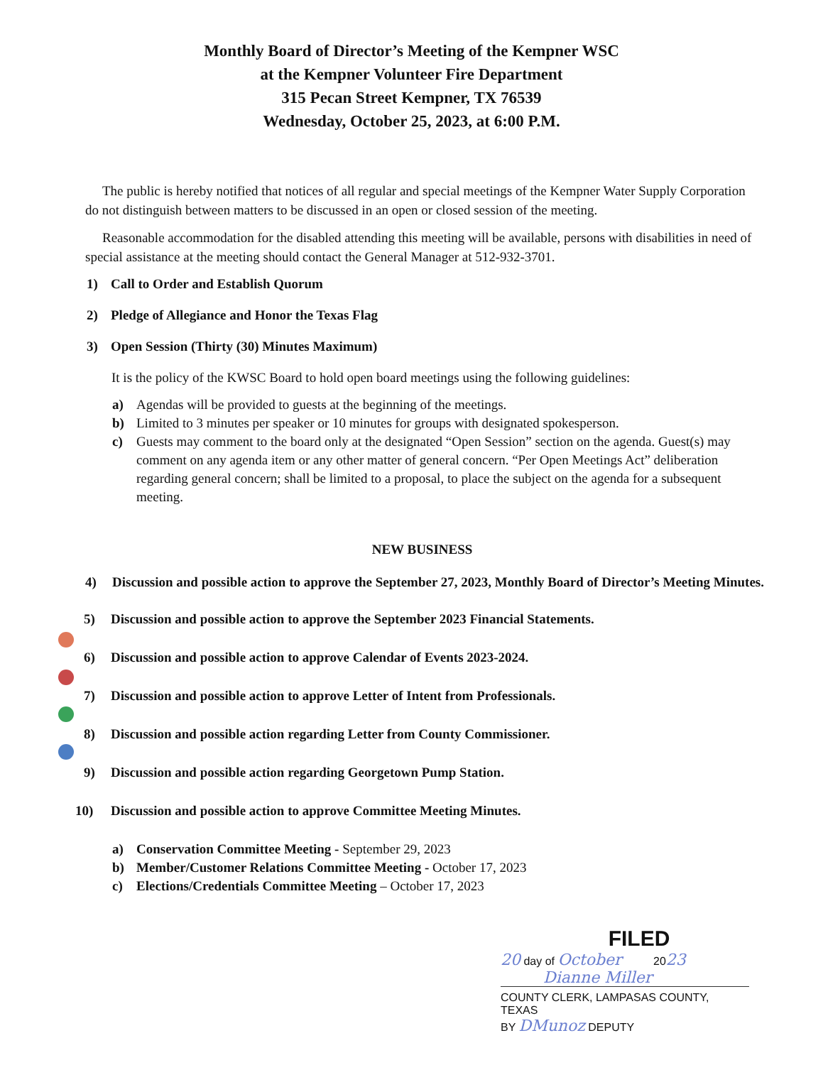Monthly Board of Director’s Meeting of the Kempner WSC
at the Kempner Volunteer Fire Department
315 Pecan Street Kempner, TX 76539
Wednesday, October 25, 2023, at 6:00 P.M.
The public is hereby notified that notices of all regular and special meetings of the Kempner Water Supply Corporation do not distinguish between matters to be discussed in an open or closed session of the meeting.
Reasonable accommodation for the disabled attending this meeting will be available, persons with disabilities in need of special assistance at the meeting should contact the General Manager at 512-932-3701.
1) Call to Order and Establish Quorum
2) Pledge of Allegiance and Honor the Texas Flag
3) Open Session (Thirty (30) Minutes Maximum)
It is the policy of the KWSC Board to hold open board meetings using the following guidelines:
a) Agendas will be provided to guests at the beginning of the meetings.
b) Limited to 3 minutes per speaker or 10 minutes for groups with designated spokesperson.
c) Guests may comment to the board only at the designated “Open Session” section on the agenda. Guest(s) may comment on any agenda item or any other matter of general concern. “Per Open Meetings Act” deliberation regarding general concern; shall be limited to a proposal, to place the subject on the agenda for a subsequent meeting.
NEW BUSINESS
4) Discussion and possible action to approve the September 27, 2023, Monthly Board of Director’s Meeting Minutes.
5) Discussion and possible action to approve the September 2023 Financial Statements.
6) Discussion and possible action to approve Calendar of Events 2023-2024.
7) Discussion and possible action to approve Letter of Intent from Professionals.
8) Discussion and possible action regarding Letter from County Commissioner.
9) Discussion and possible action regarding Georgetown Pump Station.
10) Discussion and possible action to approve Committee Meeting Minutes.
a) Conservation Committee Meeting - September 29, 2023
b) Member/Customer Relations Committee Meeting - October 17, 2023
c) Elections/Credentials Committee Meeting – October 17, 2023
FILED
20 day of October 2023
Dianne Miller
COUNTY CLERK, LAMPASAS COUNTY, TEXAS
BY DMunoz DEPUTY